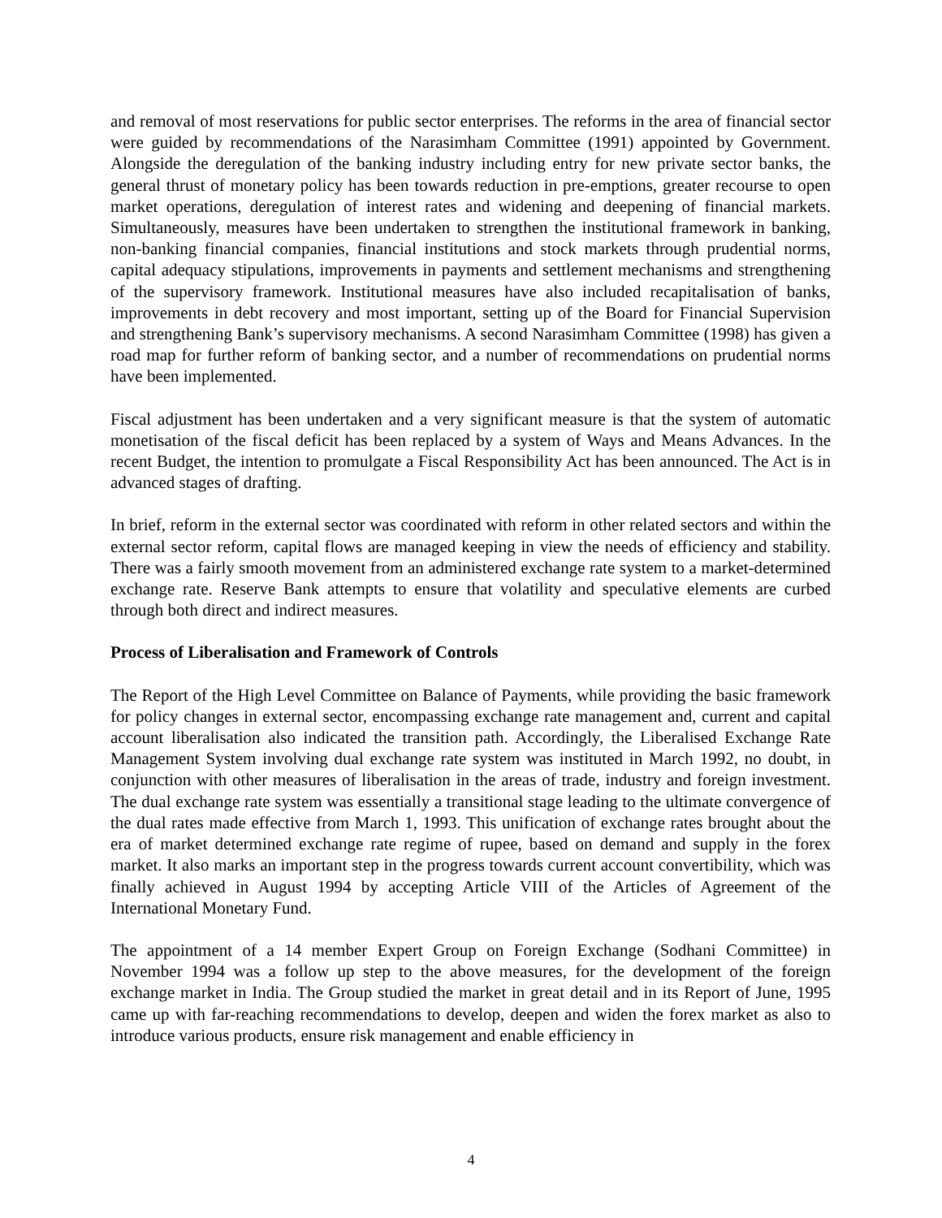and removal of most reservations for public sector enterprises. The reforms in the area of financial sector were guided by recommendations of the Narasimham Committee (1991) appointed by Government. Alongside the deregulation of the banking industry including entry for new private sector banks, the general thrust of monetary policy has been towards reduction in pre-emptions, greater recourse to open market operations, deregulation of interest rates and widening and deepening of financial markets. Simultaneously, measures have been undertaken to strengthen the institutional framework in banking, non-banking financial companies, financial institutions and stock markets through prudential norms, capital adequacy stipulations, improvements in payments and settlement mechanisms and strengthening of the supervisory framework. Institutional measures have also included recapitalisation of banks, improvements in debt recovery and most important, setting up of the Board for Financial Supervision and strengthening Bank’s supervisory mechanisms. A second Narasimham Committee (1998) has given a road map for further reform of banking sector, and a number of recommendations on prudential norms have been implemented.
Fiscal adjustment has been undertaken and a very significant measure is that the system of automatic monetisation of the fiscal deficit has been replaced by a system of Ways and Means Advances. In the recent Budget, the intention to promulgate a Fiscal Responsibility Act has been announced. The Act is in advanced stages of drafting.
In brief, reform in the external sector was coordinated with reform in other related sectors and within the external sector reform, capital flows are managed keeping in view the needs of efficiency and stability. There was a fairly smooth movement from an administered exchange rate system to a market-determined exchange rate. Reserve Bank attempts to ensure that volatility and speculative elements are curbed through both direct and indirect measures.
Process of Liberalisation and Framework of Controls
The Report of the High Level Committee on Balance of Payments, while providing the basic framework for policy changes in external sector, encompassing exchange rate management and, current and capital account liberalisation also indicated the transition path. Accordingly, the Liberalised Exchange Rate Management System involving dual exchange rate system was instituted in March 1992, no doubt, in conjunction with other measures of liberalisation in the areas of trade, industry and foreign investment. The dual exchange rate system was essentially a transitional stage leading to the ultimate convergence of the dual rates made effective from March 1, 1993. This unification of exchange rates brought about the era of market determined exchange rate regime of rupee, based on demand and supply in the forex market. It also marks an important step in the progress towards current account convertibility, which was finally achieved in August 1994 by accepting Article VIII of the Articles of Agreement of the International Monetary Fund.
The appointment of a 14 member Expert Group on Foreign Exchange (Sodhani Committee) in November 1994 was a follow up step to the above measures, for the development of the foreign exchange market in India. The Group studied the market in great detail and in its Report of June, 1995 came up with far-reaching recommendations to develop, deepen and widen the forex market as also to introduce various products, ensure risk management and enable efficiency in
4